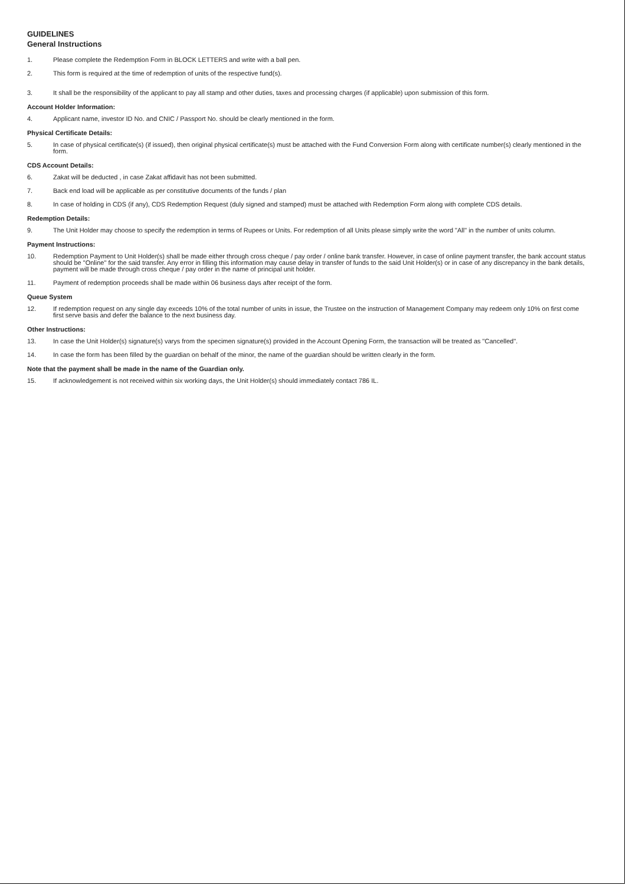GUIDELINES
General Instructions
1. Please complete the Redemption Form in BLOCK LETTERS and write with a ball pen.
2. This form is required at the time of redemption of units of the respective fund(s).
3. It shall be the responsibility of the applicant to pay all stamp and other duties, taxes and processing charges (if applicable) upon submission of this form.
Account Holder Information:
4. Applicant name, investor ID No. and CNIC / Passport No. should be clearly mentioned in the form.
Physical Certificate Details:
5. In case of physical certificate(s) (if issued), then original physical certificate(s) must be attached with the Fund Conversion Form along with certificate number(s) clearly mentioned in the form.
CDS Account Details:
6. Zakat will be deducted , in case Zakat affidavit has not been submitted.
7. Back end load will be applicable as per constitutive documents of the funds / plan
8. In case of holding in CDS (if any), CDS Redemption Request (duly signed and stamped) must be attached with Redemption Form along with complete CDS details.
Redemption Details:
9. The Unit Holder may choose to specify the redemption in terms of Rupees or Units. For redemption of all Units please simply write the word "All" in the number of units column.
Payment Instructions:
10. Redemption Payment to Unit Holder(s) shall be made either through cross cheque / pay order / online bank transfer. However, in case of online payment transfer, the bank account status should be "Online" for the said transfer. Any error in filling this information may cause delay in transfer of funds to the said Unit Holder(s) or in case of any discrepancy in the bank details, payment will be made through cross cheque / pay order in the name of principal unit holder.
11. Payment of redemption proceeds shall be made within 06 business days after receipt of the form.
Queue System
12. If redemption request on any single day exceeds 10% of the total number of units in issue, the Trustee on the instruction of Management Company may redeem only 10% on first come first serve basis and defer the balance to the next business day.
Other Instructions:
13. In case the Unit Holder(s) signature(s) varys from the specimen signature(s) provided in the Account Opening Form, the transaction will be treated as "Cancelled".
14. In case the form has been filled by the guardian on behalf of the minor, the name of the guardian should be written clearly in the form.
Note that the payment shall be made in the name of the Guardian only.
15. If acknowledgement is not received within six working days, the Unit Holder(s) should immediately contact 786 IL.